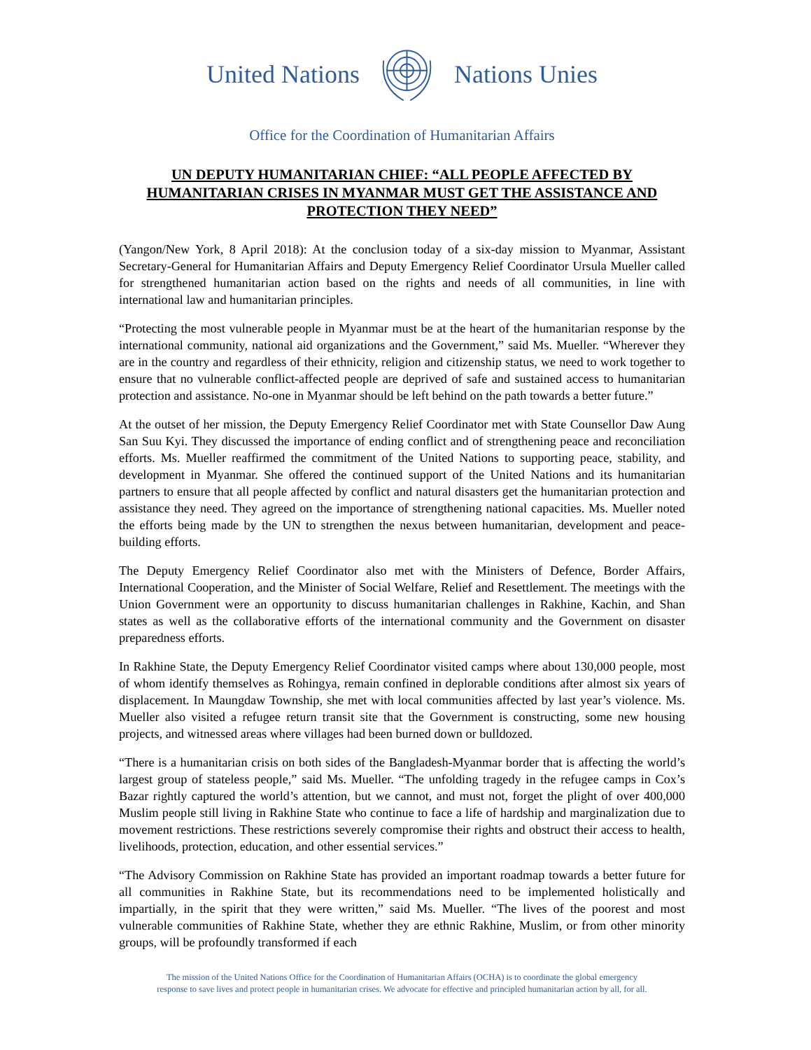United Nations Nations Unies
Office for the Coordination of Humanitarian Affairs
UN DEPUTY HUMANITARIAN CHIEF: “ALL PEOPLE AFFECTED BY HUMANITARIAN CRISES IN MYANMAR MUST GET THE ASSISTANCE AND PROTECTION THEY NEED”
(Yangon/New York, 8 April 2018): At the conclusion today of a six-day mission to Myanmar, Assistant Secretary-General for Humanitarian Affairs and Deputy Emergency Relief Coordinator Ursula Mueller called for strengthened humanitarian action based on the rights and needs of all communities, in line with international law and humanitarian principles.
“Protecting the most vulnerable people in Myanmar must be at the heart of the humanitarian response by the international community, national aid organizations and the Government,” said Ms. Mueller. “Wherever they are in the country and regardless of their ethnicity, religion and citizenship status, we need to work together to ensure that no vulnerable conflict-affected people are deprived of safe and sustained access to humanitarian protection and assistance. No-one in Myanmar should be left behind on the path towards a better future.”
At the outset of her mission, the Deputy Emergency Relief Coordinator met with State Counsellor Daw Aung San Suu Kyi. They discussed the importance of ending conflict and of strengthening peace and reconciliation efforts. Ms. Mueller reaffirmed the commitment of the United Nations to supporting peace, stability, and development in Myanmar. She offered the continued support of the United Nations and its humanitarian partners to ensure that all people affected by conflict and natural disasters get the humanitarian protection and assistance they need. They agreed on the importance of strengthening national capacities. Ms. Mueller noted the efforts being made by the UN to strengthen the nexus between humanitarian, development and peace-building efforts.
The Deputy Emergency Relief Coordinator also met with the Ministers of Defence, Border Affairs, International Cooperation, and the Minister of Social Welfare, Relief and Resettlement. The meetings with the Union Government were an opportunity to discuss humanitarian challenges in Rakhine, Kachin, and Shan states as well as the collaborative efforts of the international community and the Government on disaster preparedness efforts.
In Rakhine State, the Deputy Emergency Relief Coordinator visited camps where about 130,000 people, most of whom identify themselves as Rohingya, remain confined in deplorable conditions after almost six years of displacement. In Maungdaw Township, she met with local communities affected by last year’s violence. Ms. Mueller also visited a refugee return transit site that the Government is constructing, some new housing projects, and witnessed areas where villages had been burned down or bulldozed.
“There is a humanitarian crisis on both sides of the Bangladesh-Myanmar border that is affecting the world’s largest group of stateless people,” said Ms. Mueller. “The unfolding tragedy in the refugee camps in Cox’s Bazar rightly captured the world’s attention, but we cannot, and must not, forget the plight of over 400,000 Muslim people still living in Rakhine State who continue to face a life of hardship and marginalization due to movement restrictions. These restrictions severely compromise their rights and obstruct their access to health, livelihoods, protection, education, and other essential services.”
“The Advisory Commission on Rakhine State has provided an important roadmap towards a better future for all communities in Rakhine State, but its recommendations need to be implemented holistically and impartially, in the spirit that they were written,” said Ms. Mueller. “The lives of the poorest and most vulnerable communities of Rakhine State, whether they are ethnic Rakhine, Muslim, or from other minority groups, will be profoundly transformed if each
The mission of the United Nations Office for the Coordination of Humanitarian Affairs (OCHA) is to coordinate the global emergency
response to save lives and protect people in humanitarian crises. We advocate for effective and principled humanitarian action by all, for all.